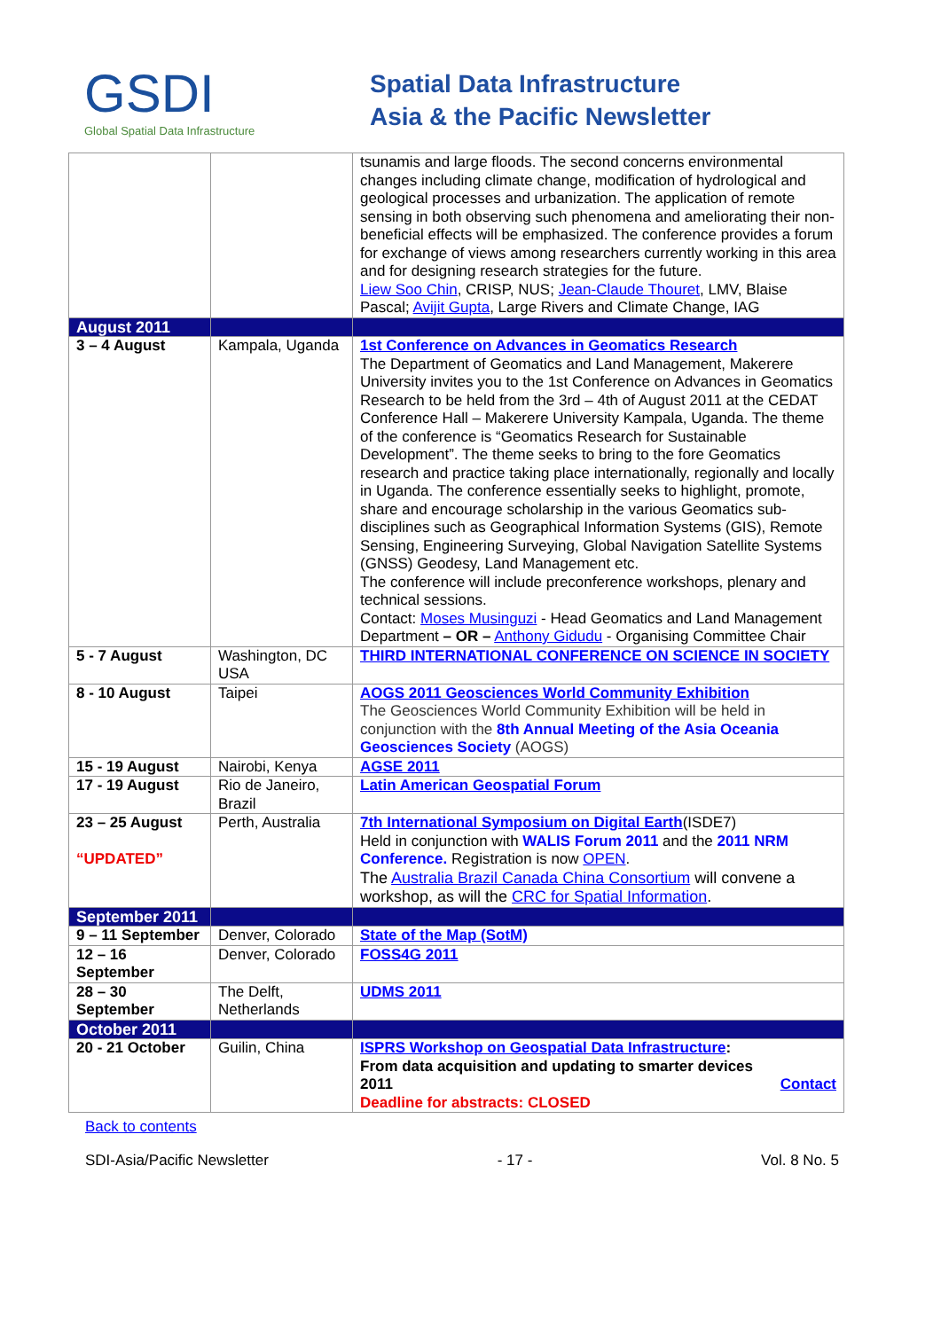GSDI
Global Spatial Data Infrastructure
Spatial Data Infrastructure
Asia & the Pacific Newsletter
| | | tsunamis and large floods. The second concerns environmental changes including climate change, modification of hydrological and geological processes and urbanization. The application of remote sensing in both observing such phenomena and ameliorating their non-beneficial effects will be emphasized. The conference provides a forum for exchange of views among researchers currently working in this area and for designing research strategies for the future. Liew Soo Chin , CRISP, NUS; Jean-Claude Thouret , LMV, Blaise Pascal; Avijit Gupta , Large Rivers and Climate Change, IAG |
| August 2011 | | |
| 3 – 4 August | Kampala, Uganda | 1st Conference on Advances in Geomatics Research The Department of Geomatics and Land Management, Makerere University invites you to the 1st Conference on Advances in Geomatics Research to be held from the 3rd – 4th of August 2011 at the CEDAT Conference Hall – Makerere University Kampala, Uganda. The theme of the conference is “Geomatics Research for Sustainable Development”. The theme seeks to bring to the fore Geomatics research and practice taking place internationally, regionally and locally in Uganda. The conference essentially seeks to highlight, promote, share and encourage scholarship in the various Geomatics sub-disciplines such as Geographical Information Systems (GIS), Remote Sensing, Engineering Surveying, Global Navigation Satellite Systems (GNSS) Geodesy, Land Management etc. The conference will include preconference workshops, plenary and technical sessions. Contact: Moses Musinguzi - Head Geomatics and Land Management Department – OR – Anthony Gidudu - Organising Committee Chair |
| 5 - 7 August | Washington, DC USA | THIRD INTERNATIONAL CONFERENCE ON SCIENCE IN SOCIETY |
| 8 - 10 August | Taipei | AOGS 2011 Geosciences World Community Exhibition The Geosciences World Community Exhibition will be held in conjunction with the 8th Annual Meeting of the Asia Oceania Geosciences Society (AOGS) |
| 15 - 19 August | Nairobi, Kenya | AGSE 2011 |
| 17 - 19 August | Rio de Janeiro, Brazil | Latin American Geospatial Forum |
| 23 – 25 August “UPDATED” | Perth, Australia | 7th International Symposium on Digital Earth (ISDE7) Held in conjunction with WALIS Forum 2011 and the 2011 NRM Conference. Registration is now OPEN . The Australia Brazil Canada China Consortium will convene a workshop, as will the CRC for Spatial Information . |
| September 2011 | | |
| 9 – 11 September | Denver, Colorado | State of the Map (SotM) |
| 12 – 16 September | Denver, Colorado | FOSS4G 2011 |
| 28 – 30 September | The Delft, Netherlands | UDMS 2011 |
| October 2011 | | |
| 20 - 21 October | Guilin, China | ISPRS Workshop on Geospatial Data Infrastructure : From data acquisition and updating to smarter devices 2011 Contact Deadline for abstracts: CLOSED |
Back to contents
SDI-Asia/Pacific Newsletter - 17 - Vol. 8 No. 5